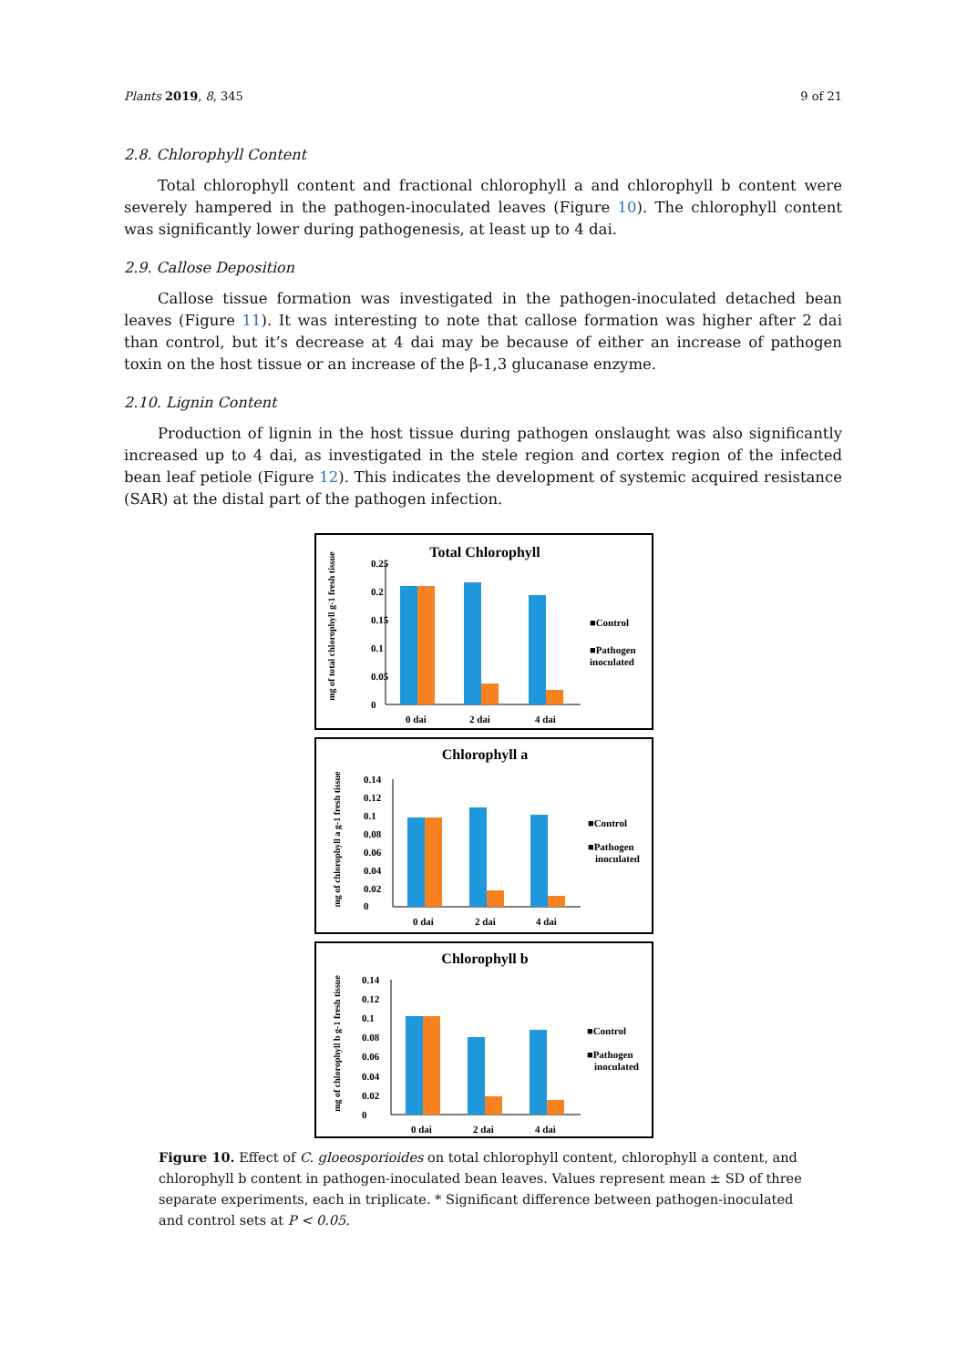Plants 2019, 8, 345 9 of 21
2.8. Chlorophyll Content
Total chlorophyll content and fractional chlorophyll a and chlorophyll b content were severely hampered in the pathogen-inoculated leaves (Figure 10). The chlorophyll content was significantly lower during pathogenesis, at least up to 4 dai.
2.9. Callose Deposition
Callose tissue formation was investigated in the pathogen-inoculated detached bean leaves (Figure 11). It was interesting to note that callose formation was higher after 2 dai than control, but it’s decrease at 4 dai may be because of either an increase of pathogen toxin on the host tissue or an increase of the β-1,3 glucanase enzyme.
2.10. Lignin Content
Production of lignin in the host tissue during pathogen onslaught was also significantly increased up to 4 dai, as investigated in the stele region and cortex region of the infected bean leaf petiole (Figure 12). This indicates the development of systemic acquired resistance (SAR) at the distal part of the pathogen infection.
Total Chlorophyll
mg of total chlorophyll g-1 fresh tissue
0.25
0.2
0.15
0.1
0.05
0
0 dai
2 dai
4 dai
■Control
■Pathogen
inoculated
Chlorophyll a
mg of chlorophyll a g-1 fresh tissue
0.14
0.12
0.1
0.08
0.06
0.04
0.02
0
0 dai
2 dai
4 dai
■Control
■Pathogen
inoculated
Chlorophyll b
mg of chlorophyll b g-1 fresh tissue
0.14
0.12
0.1
0.08
0.06
0.04
0.02
0
0 dai
2 dai
4 dai
■Control
■Pathogen
inoculated
Figure 10. Effect of C. gloeosporioides on total chlorophyll content, chlorophyll a content, and chlorophyll b content in pathogen-inoculated bean leaves. Values represent mean ± SD of three separate experiments, each in triplicate. * Significant difference between pathogen-inoculated and control sets at P < 0.05.